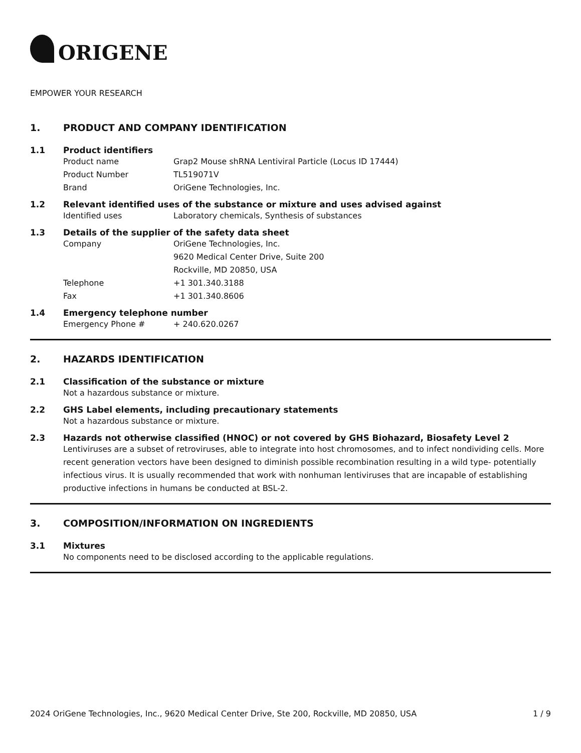ORIGENE
EMPOWER YOUR RESEARCH
1. PRODUCT AND COMPANY IDENTIFICATION
1.1 Product identifiers
Product name Grap2 Mouse shRNA Lentiviral Particle (Locus ID 17444)
Product Number TL519071V
Brand OriGene Technologies, Inc.
1.2 Relevant identified uses of the substance or mixture and uses advised against
Identified uses Laboratory chemicals, Synthesis of substances
1.3 Details of the supplier of the safety data sheet
Company OriGene Technologies, Inc.
9620 Medical Center Drive, Suite 200
Rockville, MD 20850, USA
Telephone +1 301.340.3188
Fax +1 301.340.8606
1.4 Emergency telephone number
Emergency Phone # + 240.620.0267
2. HAZARDS IDENTIFICATION
2.1 Classification of the substance or mixture
Not a hazardous substance or mixture.
2.2 GHS Label elements, including precautionary statements
Not a hazardous substance or mixture.
2.3 Hazards not otherwise classified (HNOC) or not covered by GHS Biohazard, Biosafety Level 2
Lentiviruses are a subset of retroviruses, able to integrate into host chromosomes, and to infect nondividing cells. More recent generation vectors have been designed to diminish possible recombination resulting in a wild type- potentially infectious virus. It is usually recommended that work with nonhuman lentiviruses that are incapable of establishing productive infections in humans be conducted at BSL-2.
3. COMPOSITION/INFORMATION ON INGREDIENTS
3.1 Mixtures
No components need to be disclosed according to the applicable regulations.
2024 OriGene Technologies, Inc., 9620 Medical Center Drive, Ste 200, Rockville, MD 20850, USA 1 / 9